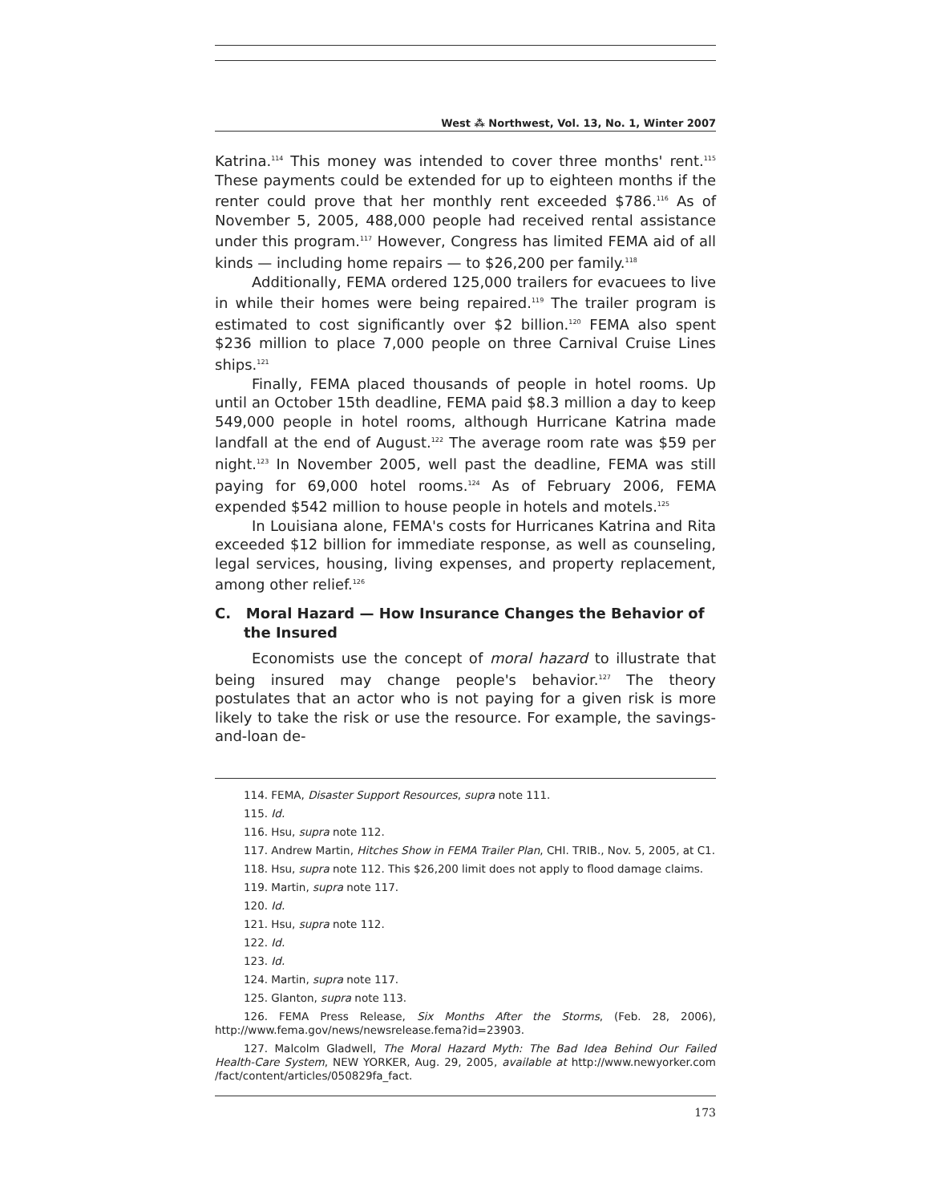West ⁂ Northwest, Vol. 13, No. 1, Winter 2007
Katrina.<sup>114</sup> This money was intended to cover three months' rent.<sup>115</sup> These payments could be extended for up to eighteen months if the renter could prove that her monthly rent exceeded $786.<sup>116</sup> As of November 5, 2005, 488,000 people had received rental assistance under this program.<sup>117</sup> However, Congress has limited FEMA aid of all kinds — including home repairs — to $26,200 per family.<sup>118</sup>
Additionally, FEMA ordered 125,000 trailers for evacuees to live in while their homes were being repaired.<sup>119</sup> The trailer program is estimated to cost significantly over $2 billion.<sup>120</sup> FEMA also spent $236 million to place 7,000 people on three Carnival Cruise Lines ships.<sup>121</sup>
Finally, FEMA placed thousands of people in hotel rooms. Up until an October 15th deadline, FEMA paid $8.3 million a day to keep 549,000 people in hotel rooms, although Hurricane Katrina made landfall at the end of August.<sup>122</sup> The average room rate was $59 per night.<sup>123</sup> In November 2005, well past the deadline, FEMA was still paying for 69,000 hotel rooms.<sup>124</sup> As of February 2006, FEMA expended $542 million to house people in hotels and motels.<sup>125</sup>
In Louisiana alone, FEMA's costs for Hurricanes Katrina and Rita exceeded $12 billion for immediate response, as well as counseling, legal services, housing, living expenses, and property replacement, among other relief.<sup>126</sup>
C. Moral Hazard — How Insurance Changes the Behavior of the Insured
Economists use the concept of moral hazard to illustrate that being insured may change people's behavior.<sup>127</sup> The theory postulates that an actor who is not paying for a given risk is more likely to take the risk or use the resource. For example, the savings-and-loan de-
114. FEMA, Disaster Support Resources, supra note 111.
115. Id.
116. Hsu, supra note 112.
117. Andrew Martin, Hitches Show in FEMA Trailer Plan, CHI. TRIB., Nov. 5, 2005, at C1.
118. Hsu, supra note 112. This $26,200 limit does not apply to flood damage claims.
119. Martin, supra note 117.
120. Id.
121. Hsu, supra note 112.
122. Id.
123. Id.
124. Martin, supra note 117.
125. Glanton, supra note 113.
126. FEMA Press Release, Six Months After the Storms, (Feb. 28, 2006), http://www.fema.gov/news/newsrelease.fema?id=23903.
127. Malcolm Gladwell, The Moral Hazard Myth: The Bad Idea Behind Our Failed Health-Care System, NEW YORKER, Aug. 29, 2005, available at http://www.newyorker.com /fact/content/articles/050829fa_fact.
173